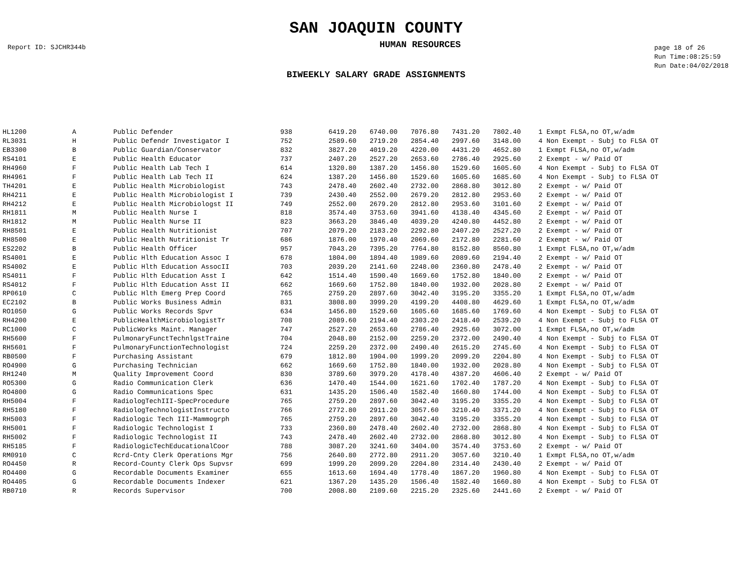SAN JOAQUIN COUNTY
Report ID: SJCHR344b
HUMAN RESOURCES
page 18 of 26
Run Time:08:25:59
Run Date:04/02/2018
BIWEEKLY SALARY GRADE ASSIGNMENTS
| HL1200 | A | Public Defender | 938 | 6419.20 | 6740.00 | 7076.80 | 7431.20 | 7802.40 | 1 Exmpt FLSA,no OT,w/adm |
| RL3031 | H | Public Defendr Investigator I | 752 | 2589.60 | 2719.20 | 2854.40 | 2997.60 | 3148.00 | 4 Non Exempt - Subj to FLSA OT |
| EB3300 | B | Public Guardian/Conservator | 832 | 3827.20 | 4019.20 | 4220.00 | 4431.20 | 4652.80 | 1 Exmpt FLSA,no OT,w/adm |
| RS4101 | E | Public Health Educator | 737 | 2407.20 | 2527.20 | 2653.60 | 2786.40 | 2925.60 | 2 Exempt - w/ Paid OT |
| RH4960 | F | Public Health Lab Tech I | 614 | 1320.80 | 1387.20 | 1456.80 | 1529.60 | 1605.60 | 4 Non Exempt - Subj to FLSA OT |
| RH4961 | F | Public Health Lab Tech II | 624 | 1387.20 | 1456.80 | 1529.60 | 1605.60 | 1685.60 | 4 Non Exempt - Subj to FLSA OT |
| TH4201 | E | Public Health Microbiologist | 743 | 2478.40 | 2602.40 | 2732.00 | 2868.80 | 3012.80 | 2 Exempt - w/ Paid OT |
| RH4211 | E | Public Health Microbiologist I | 739 | 2430.40 | 2552.00 | 2679.20 | 2812.80 | 2953.60 | 2 Exempt - w/ Paid OT |
| RH4212 | E | Public Health Microbiologst II | 749 | 2552.00 | 2679.20 | 2812.80 | 2953.60 | 3101.60 | 2 Exempt - w/ Paid OT |
| RH1811 | M | Public Health Nurse I | 818 | 3574.40 | 3753.60 | 3941.60 | 4138.40 | 4345.60 | 2 Exempt - w/ Paid OT |
| RH1812 | M | Public Health Nurse II | 823 | 3663.20 | 3846.40 | 4039.20 | 4240.80 | 4452.80 | 2 Exempt - w/ Paid OT |
| RH8501 | E | Public Health Nutritionist | 707 | 2079.20 | 2183.20 | 2292.80 | 2407.20 | 2527.20 | 2 Exempt - w/ Paid OT |
| RH8500 | E | Public Health Nutritionist Tr | 686 | 1876.00 | 1970.40 | 2069.60 | 2172.80 | 2281.60 | 2 Exempt - w/ Paid OT |
| ES2202 | B | Public Health Officer | 957 | 7043.20 | 7395.20 | 7764.80 | 8152.80 | 8560.80 | 1 Exmpt FLSA,no OT,w/adm |
| RS4001 | E | Public Hlth Education Assoc I | 678 | 1804.00 | 1894.40 | 1989.60 | 2089.60 | 2194.40 | 2 Exempt - w/ Paid OT |
| RS4002 | E | Public Hlth Education AssocII | 703 | 2039.20 | 2141.60 | 2248.00 | 2360.80 | 2478.40 | 2 Exempt - w/ Paid OT |
| RS4011 | F | Public Hlth Education Asst I | 642 | 1514.40 | 1590.40 | 1669.60 | 1752.80 | 1840.00 | 2 Exempt - w/ Paid OT |
| RS4012 | F | Public Hlth Education Asst II | 662 | 1669.60 | 1752.80 | 1840.00 | 1932.00 | 2028.80 | 2 Exempt - w/ Paid OT |
| RP0610 | C | Public Hlth Emerg Prep Coord | 765 | 2759.20 | 2897.60 | 3042.40 | 3195.20 | 3355.20 | 1 Exmpt FLSA,no OT,w/adm |
| EC2102 | B | Public Works Business Admin | 831 | 3808.80 | 3999.20 | 4199.20 | 4408.80 | 4629.60 | 1 Exmpt FLSA,no OT,w/adm |
| RO1050 | G | Public Works Records Spvr | 634 | 1456.80 | 1529.60 | 1605.60 | 1685.60 | 1769.60 | 4 Non Exempt - Subj to FLSA OT |
| RH4200 | E | PublicHealthMicrobiologistTr | 708 | 2089.60 | 2194.40 | 2303.20 | 2418.40 | 2539.20 | 4 Non Exempt - Subj to FLSA OT |
| RC1000 | C | PublicWorks Maint. Manager | 747 | 2527.20 | 2653.60 | 2786.40 | 2925.60 | 3072.00 | 1 Exmpt FLSA,no OT,w/adm |
| RH5600 | F | PulmonaryFunctTechnlgstTraine | 704 | 2048.80 | 2152.00 | 2259.20 | 2372.00 | 2490.40 | 4 Non Exempt - Subj to FLSA OT |
| RH5601 | F | PulmonaryFunctionTechnologist | 724 | 2259.20 | 2372.00 | 2490.40 | 2615.20 | 2745.60 | 4 Non Exempt - Subj to FLSA OT |
| RB0500 | F | Purchasing Assistant | 679 | 1812.80 | 1904.00 | 1999.20 | 2099.20 | 2204.80 | 4 Non Exempt - Subj to FLSA OT |
| RO4900 | G | Purchasing Technician | 662 | 1669.60 | 1752.80 | 1840.00 | 1932.00 | 2028.80 | 4 Non Exempt - Subj to FLSA OT |
| RH1240 | M | Quality Improvement Coord | 830 | 3789.60 | 3979.20 | 4178.40 | 4387.20 | 4606.40 | 2 Exempt - w/ Paid OT |
| RO5300 | G | Radio Communication Clerk | 636 | 1470.40 | 1544.00 | 1621.60 | 1702.40 | 1787.20 | 4 Non Exempt - Subj to FLSA OT |
| RO4800 | G | Radio Communications Spec | 631 | 1435.20 | 1506.40 | 1582.40 | 1660.80 | 1744.00 | 4 Non Exempt - Subj to FLSA OT |
| RH5004 | F | RadiologTechIII-SpecProcedure | 765 | 2759.20 | 2897.60 | 3042.40 | 3195.20 | 3355.20 | 4 Non Exempt - Subj to FLSA OT |
| RH5180 | F | RadiologTechnologistInstructo | 766 | 2772.80 | 2911.20 | 3057.60 | 3210.40 | 3371.20 | 4 Non Exempt - Subj to FLSA OT |
| RH5003 | F | Radiologic Tech III-Mammogrph | 765 | 2759.20 | 2897.60 | 3042.40 | 3195.20 | 3355.20 | 4 Non Exempt - Subj to FLSA OT |
| RH5001 | F | Radiologic Technologist I | 733 | 2360.80 | 2478.40 | 2602.40 | 2732.00 | 2868.80 | 4 Non Exempt - Subj to FLSA OT |
| RH5002 | F | Radiologic Technologist II | 743 | 2478.40 | 2602.40 | 2732.00 | 2868.80 | 3012.80 | 4 Non Exempt - Subj to FLSA OT |
| RH5185 | F | RadiologicTechEducationalCoor | 788 | 3087.20 | 3241.60 | 3404.00 | 3574.40 | 3753.60 | 2 Exempt - w/ Paid OT |
| RM0910 | C | Rcrd-Cnty Clerk Operations Mgr | 756 | 2640.80 | 2772.80 | 2911.20 | 3057.60 | 3210.40 | 1 Exmpt FLSA,no OT,w/adm |
| RO4450 | R | Record-County Clerk Ops Supvsr | 699 | 1999.20 | 2099.20 | 2204.80 | 2314.40 | 2430.40 | 2 Exempt - w/ Paid OT |
| RO4400 | G | Recordable Documents Examiner | 655 | 1613.60 | 1694.40 | 1778.40 | 1867.20 | 1960.80 | 4 Non Exempt - Subj to FLSA OT |
| RO4405 | G | Recordable Documents Indexer | 621 | 1367.20 | 1435.20 | 1506.40 | 1582.40 | 1660.80 | 4 Non Exempt - Subj to FLSA OT |
| RB0710 | R | Records Supervisor | 700 | 2008.80 | 2109.60 | 2215.20 | 2325.60 | 2441.60 | 2 Exempt - w/ Paid OT |